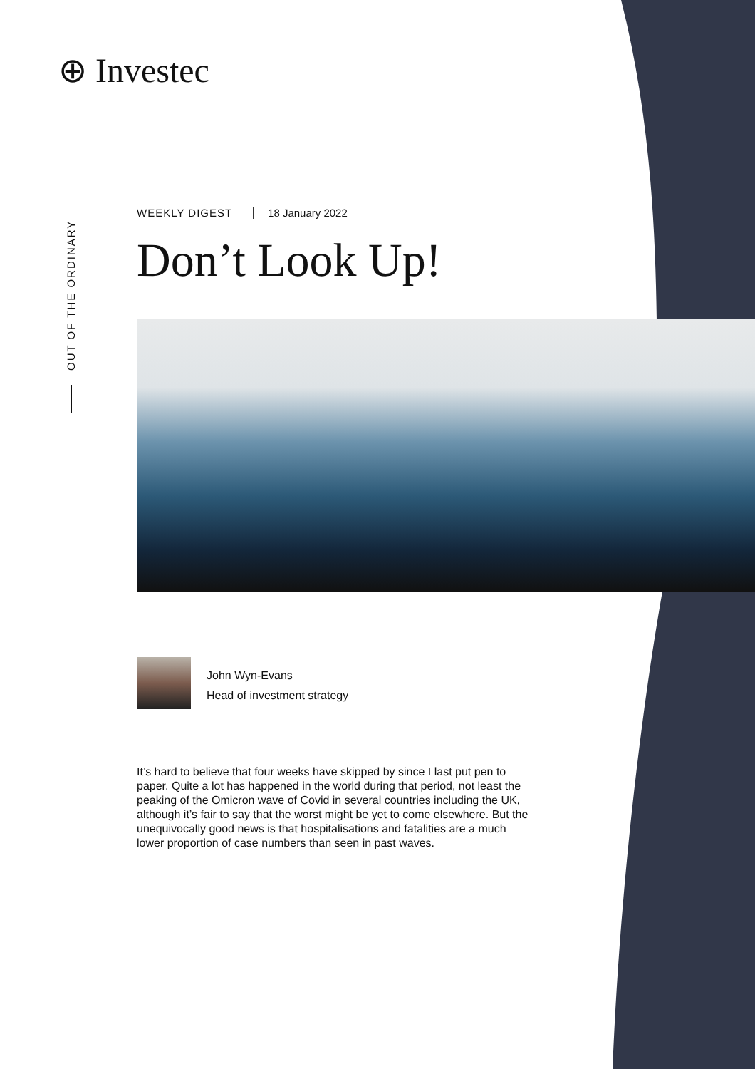⊕ Investec
OUT OF THE ORDINARY
WEEKLY DIGEST 18 January 2022
Don’t Look Up!
John Wyn-Evans
Head of investment strategy
It’s hard to believe that four weeks have skipped by since I last put pen to paper. Quite a lot has happened in the world during that period, not least the peaking of the Omicron wave of Covid in several countries including the UK, although it’s fair to say that the worst might be yet to come elsewhere. But the unequivocally good news is that hospitalisations and fatalities are a much lower proportion of case numbers than seen in past waves.